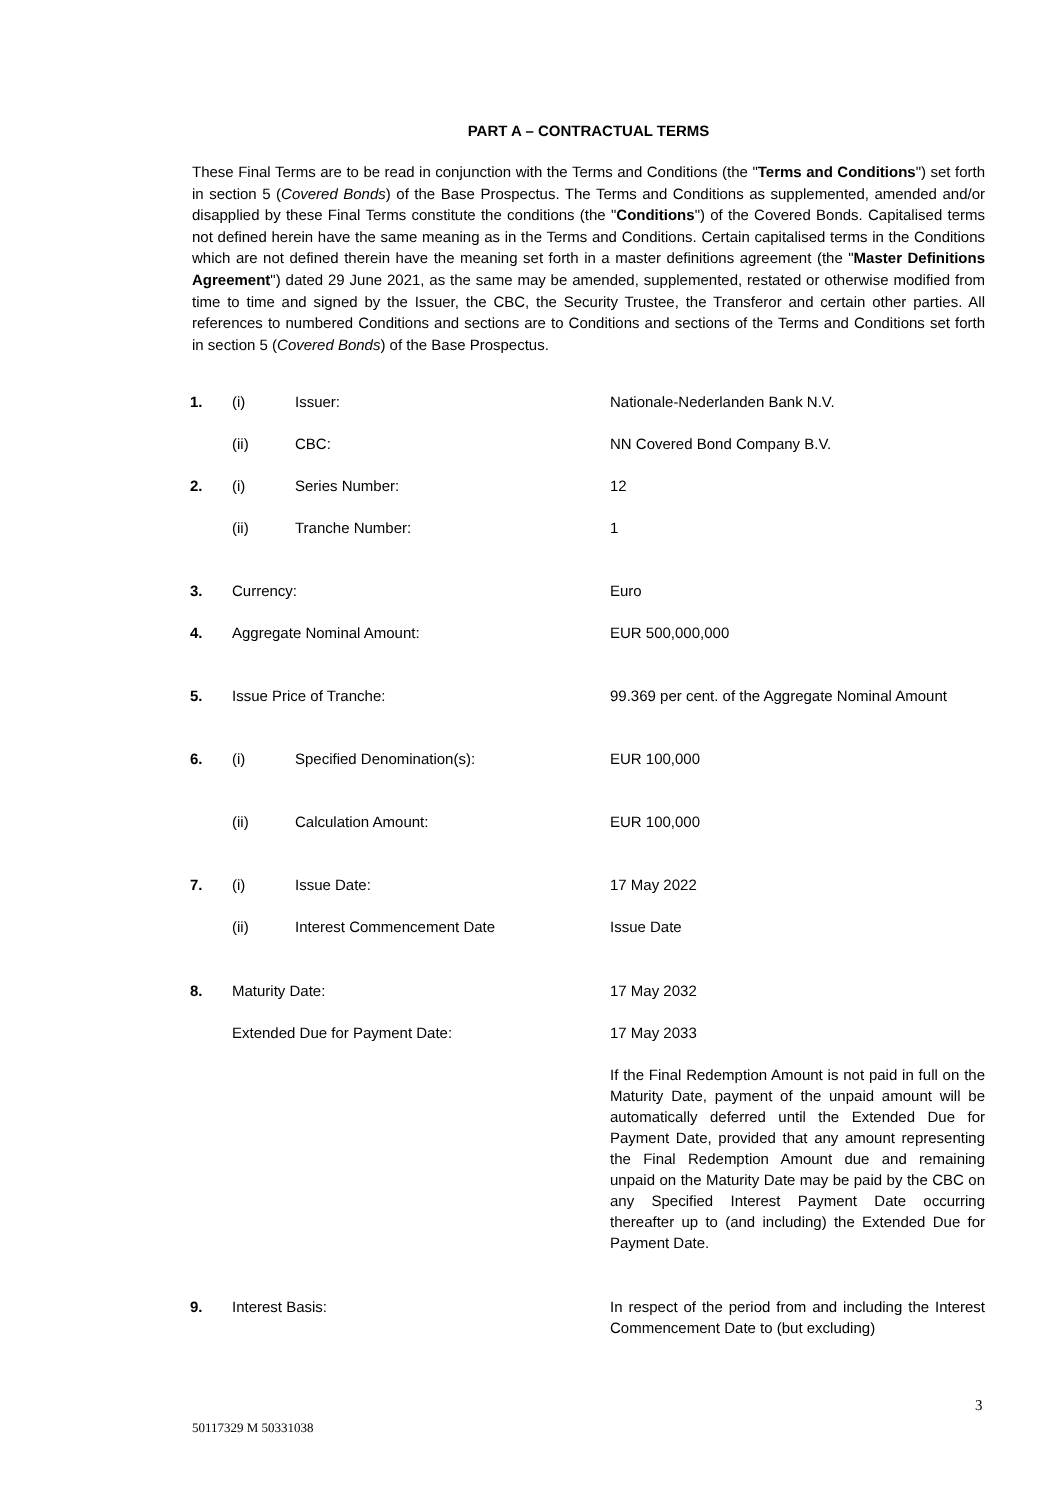PART A – CONTRACTUAL TERMS
These Final Terms are to be read in conjunction with the Terms and Conditions (the "Terms and Conditions") set forth in section 5 (Covered Bonds) of the Base Prospectus. The Terms and Conditions as supplemented, amended and/or disapplied by these Final Terms constitute the conditions (the "Conditions") of the Covered Bonds. Capitalised terms not defined herein have the same meaning as in the Terms and Conditions. Certain capitalised terms in the Conditions which are not defined therein have the meaning set forth in a master definitions agreement (the "Master Definitions Agreement") dated 29 June 2021, as the same may be amended, supplemented, restated or otherwise modified from time to time and signed by the Issuer, the CBC, the Security Trustee, the Transferor and certain other parties. All references to numbered Conditions and sections are to Conditions and sections of the Terms and Conditions set forth in section 5 (Covered Bonds) of the Base Prospectus.
| 1. | (i) | Issuer: | Nationale-Nederlanden Bank N.V. |
| | (ii) | CBC: | NN Covered Bond Company B.V. |
| 2. | (i) | Series Number: | 12 |
| | (ii) | Tranche Number: | 1 |
| 3. | Currency: | | Euro |
| 4. | Aggregate Nominal Amount: | | EUR 500,000,000 |
| 5. | Issue Price of Tranche: | | 99.369 per cent. of the Aggregate Nominal Amount |
| 6. | (i) | Specified Denomination(s): | EUR 100,000 |
| | (ii) | Calculation Amount: | EUR 100,000 |
| 7. | (i) | Issue Date: | 17 May 2022 |
| | (ii) | Interest Commencement Date | Issue Date |
| 8. | Maturity Date: | | 17 May 2032 |
| | Extended Due for Payment Date: | | 17 May 2033 |
| | | | If the Final Redemption Amount is not paid in full on the Maturity Date, payment of the unpaid amount will be automatically deferred until the Extended Due for Payment Date, provided that any amount representing the Final Redemption Amount due and remaining unpaid on the Maturity Date may be paid by the CBC on any Specified Interest Payment Date occurring thereafter up to (and including) the Extended Due for Payment Date. |
| 9. | Interest Basis: | | In respect of the period from and including the Interest Commencement Date to (but excluding) |
3
50117329 M 50331038